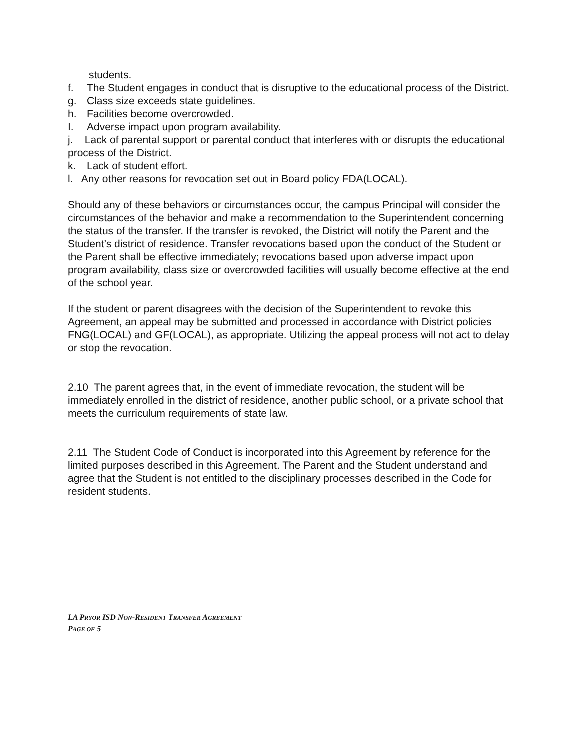students.
f. The Student engages in conduct that is disruptive to the educational process of the District.
g. Class size exceeds state guidelines.
h. Facilities become overcrowded.
I. Adverse impact upon program availability.
j. Lack of parental support or parental conduct that interferes with or disrupts the educational process of the District.
k. Lack of student effort.
l. Any other reasons for revocation set out in Board policy FDA(LOCAL).
Should any of these behaviors or circumstances occur, the campus Principal will consider the circumstances of the behavior and make a recommendation to the Superintendent concerning the status of the transfer. If the transfer is revoked, the District will notify the Parent and the Student’s district of residence. Transfer revocations based upon the conduct of the Student or the Parent shall be effective immediately; revocations based upon adverse impact upon program availability, class size or overcrowded facilities will usually become effective at the end of the school year.
If the student or parent disagrees with the decision of the Superintendent to revoke this Agreement, an appeal may be submitted and processed in accordance with District policies FNG(LOCAL) and GF(LOCAL), as appropriate. Utilizing the appeal process will not act to delay or stop the revocation.
2.10 The parent agrees that, in the event of immediate revocation, the student will be immediately enrolled in the district of residence, another public school, or a private school that meets the curriculum requirements of state law.
2.11 The Student Code of Conduct is incorporated into this Agreement by reference for the limited purposes described in this Agreement. The Parent and the Student understand and agree that the Student is not entitled to the disciplinary processes described in the Code for resident students.
LA PRYOR ISD NON-RESIDENT TRANSFER AGREEMENT
PAGE OF 5